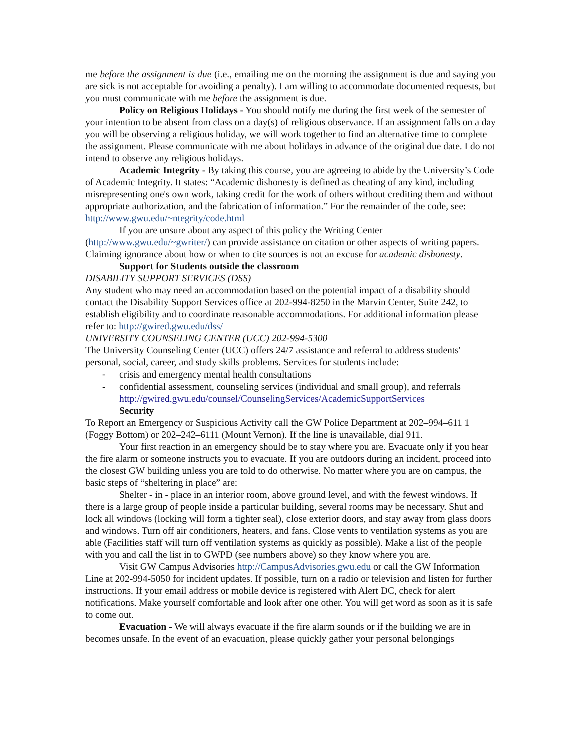me before the assignment is due (i.e., emailing me on the morning the assignment is due and saying you are sick is not acceptable for avoiding a penalty). I am willing to accommodate documented requests, but you must communicate with me before the assignment is due.
Policy on Religious Holidays - You should notify me during the first week of the semester of your intention to be absent from class on a day(s) of religious observance. If an assignment falls on a day you will be observing a religious holiday, we will work together to find an alternative time to complete the assignment. Please communicate with me about holidays in advance of the original due date. I do not intend to observe any religious holidays.
Academic Integrity - By taking this course, you are agreeing to abide by the University’s Code of Academic Integrity. It states: “Academic dishonesty is defined as cheating of any kind, including misrepresenting one's own work, taking credit for the work of others without crediting them and without appropriate authorization, and the fabrication of information.” For the remainder of the code, see: http://www.gwu.edu/~ntegrity/code.html
If you are unsure about any aspect of this policy the Writing Center (http://www.gwu.edu/~gwriter/) can provide assistance on citation or other aspects of writing papers. Claiming ignorance about how or when to cite sources is not an excuse for academic dishonesty.
Support for Students outside the classroom
DISABILITY SUPPORT SERVICES (DSS)
Any student who may need an accommodation based on the potential impact of a disability should contact the Disability Support Services office at 202-994-8250 in the Marvin Center, Suite 242, to establish eligibility and to coordinate reasonable accommodations. For additional information please refer to: http://gwired.gwu.edu/dss/
UNIVERSITY COUNSELING CENTER (UCC) 202-994-5300
The University Counseling Center (UCC) offers 24/7 assistance and referral to address students' personal, social, career, and study skills problems. Services for students include:
- crisis and emergency mental health consultations
- confidential assessment, counseling services (individual and small group), and referrals http://gwired.gwu.edu/counsel/CounselingServices/AcademicSupportServices
Security
To Report an Emergency or Suspicious Activity call the GW Police Department at 202‒994‒611 1 (Foggy Bottom) or 202‒242‒6111 (Mount Vernon). If the line is unavailable, dial 911.
Your first reaction in an emergency should be to stay where you are. Evacuate only if you hear the fire alarm or someone instructs you to evacuate. If you are outdoors during an incident, proceed into the closest GW building unless you are told to do otherwise. No matter where you are on campus, the basic steps of “sheltering in place” are:
Shelter ‑ in ‑ place in an interior room, above ground level, and with the fewest windows. If there is a large group of people inside a particular building, several rooms may be necessary. Shut and lock all windows (locking will form a tighter seal), close exterior doors, and stay away from glass doors and windows. Turn off air conditioners, heaters, and fans. Close vents to ventilation systems as you are able (Facilities staff will turn off ventilation systems as quickly as possible). Make a list of the people with you and call the list in to GWPD (see numbers above) so they know where you are.
Visit GW Campus Advisories http://CampusAdvisories.gwu.edu or call the GW Information Line at 202-994-5050 for incident updates. If possible, turn on a radio or television and listen for further instructions. If your email address or mobile device is registered with Alert DC, check for alert notifications. Make yourself comfortable and look after one other. You will get word as soon as it is safe to come out.
Evacuation - We will always evacuate if the fire alarm sounds or if the building we are in becomes unsafe. In the event of an evacuation, please quickly gather your personal belongings